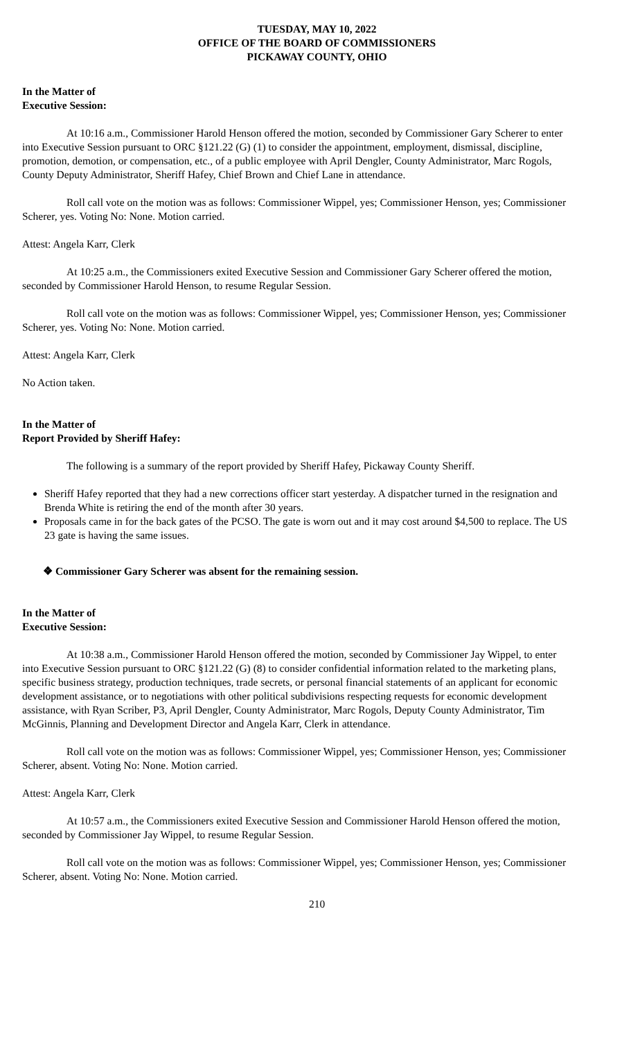TUESDAY, MAY 10, 2022
OFFICE OF THE BOARD OF COMMISSIONERS
PICKAWAY COUNTY, OHIO
In the Matter of
Executive Session:
At 10:16 a.m., Commissioner Harold Henson offered the motion, seconded by Commissioner Gary Scherer to enter into Executive Session pursuant to ORC §121.22 (G) (1) to consider the appointment, employment, dismissal, discipline, promotion, demotion, or compensation, etc., of a public employee with April Dengler, County Administrator, Marc Rogols, County Deputy Administrator, Sheriff Hafey, Chief Brown and Chief Lane in attendance.
Roll call vote on the motion was as follows: Commissioner Wippel, yes; Commissioner Henson, yes; Commissioner Scherer, yes. Voting No: None. Motion carried.
Attest: Angela Karr, Clerk
At 10:25 a.m., the Commissioners exited Executive Session and Commissioner Gary Scherer offered the motion, seconded by Commissioner Harold Henson, to resume Regular Session.
Roll call vote on the motion was as follows: Commissioner Wippel, yes; Commissioner Henson, yes; Commissioner Scherer, yes. Voting No: None. Motion carried.
Attest: Angela Karr, Clerk
No Action taken.
In the Matter of
Report Provided by Sheriff Hafey:
The following is a summary of the report provided by Sheriff Hafey, Pickaway County Sheriff.
Sheriff Hafey reported that they had a new corrections officer start yesterday. A dispatcher turned in the resignation and Brenda White is retiring the end of the month after 30 years.
Proposals came in for the back gates of the PCSO. The gate is worn out and it may cost around $4,500 to replace. The US 23 gate is having the same issues.
❖ Commissioner Gary Scherer was absent for the remaining session.
In the Matter of
Executive Session:
At 10:38 a.m., Commissioner Harold Henson offered the motion, seconded by Commissioner Jay Wippel, to enter into Executive Session pursuant to ORC §121.22 (G) (8) to consider confidential information related to the marketing plans, specific business strategy, production techniques, trade secrets, or personal financial statements of an applicant for economic development assistance, or to negotiations with other political subdivisions respecting requests for economic development assistance, with Ryan Scriber, P3, April Dengler, County Administrator, Marc Rogols, Deputy County Administrator, Tim McGinnis, Planning and Development Director and Angela Karr, Clerk in attendance.
Roll call vote on the motion was as follows: Commissioner Wippel, yes; Commissioner Henson, yes; Commissioner Scherer, absent. Voting No: None. Motion carried.
Attest: Angela Karr, Clerk
At 10:57 a.m., the Commissioners exited Executive Session and Commissioner Harold Henson offered the motion, seconded by Commissioner Jay Wippel, to resume Regular Session.
Roll call vote on the motion was as follows: Commissioner Wippel, yes; Commissioner Henson, yes; Commissioner Scherer, absent. Voting No: None. Motion carried.
210